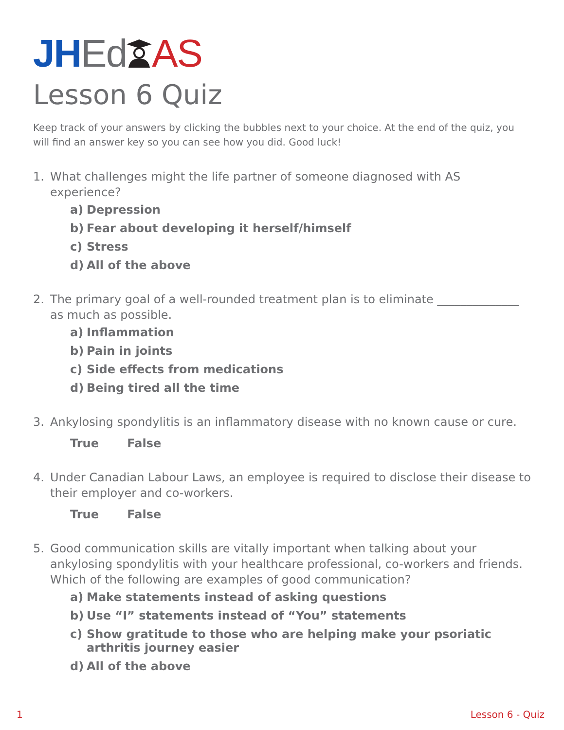JH EdAS
Lesson 6 Quiz
Keep track of your answers by clicking the bubbles next to your choice. At the end of the quiz, you will find an answer key so you can see how you did. Good luck!
1. What challenges might the life partner of someone diagnosed with AS experience?
a) Depression
b) Fear about developing it herself/himself
c) Stress
d) All of the above
2. The primary goal of a well-rounded treatment plan is to eliminate ______________ as much as possible.
a) Inflammation
b) Pain in joints
c) Side effects from medications
d) Being tired all the time
3. Ankylosing spondylitis is an inflammatory disease with no known cause or cure.
True False
4. Under Canadian Labour Laws, an employee is required to disclose their disease to their employer and co-workers.
True False
5. Good communication skills are vitally important when talking about your ankylosing spondylitis with your healthcare professional, co-workers and friends. Which of the following are examples of good communication?
a) Make statements instead of asking questions
b) Use “I” statements instead of “You” statements
c) Show gratitude to those who are helping make your psoriatic arthritis journey easier
d) All of the above
1 Lesson 6 - Quiz